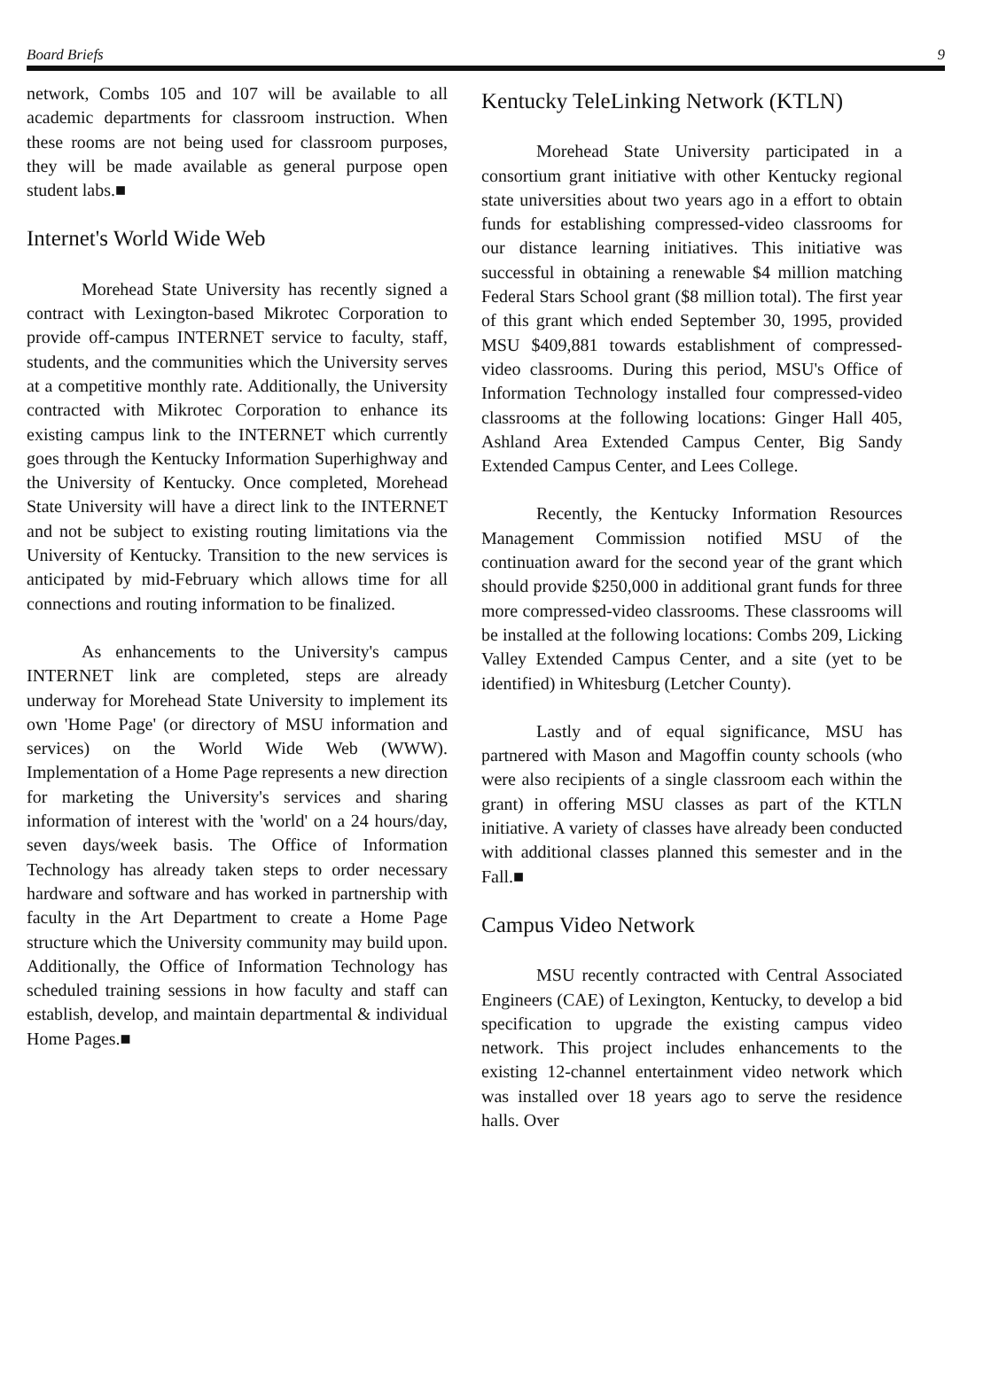Board Briefs 9
network, Combs 105 and 107 will be available to all academic departments for classroom instruction. When these rooms are not being used for classroom purposes, they will be made available as general purpose open student labs.■
Internet's World Wide Web
Morehead State University has recently signed a contract with Lexington-based Mikrotec Corporation to provide off-campus INTERNET service to faculty, staff, students, and the communities which the University serves at a competitive monthly rate. Additionally, the University contracted with Mikrotec Corporation to enhance its existing campus link to the INTERNET which currently goes through the Kentucky Information Superhighway and the University of Kentucky. Once completed, Morehead State University will have a direct link to the INTERNET and not be subject to existing routing limitations via the University of Kentucky. Transition to the new services is anticipated by mid-February which allows time for all connections and routing information to be finalized.
As enhancements to the University's campus INTERNET link are completed, steps are already underway for Morehead State University to implement its own 'Home Page' (or directory of MSU information and services) on the World Wide Web (WWW). Implementation of a Home Page represents a new direction for marketing the University's services and sharing information of interest with the 'world' on a 24 hours/day, seven days/week basis. The Office of Information Technology has already taken steps to order necessary hardware and software and has worked in partnership with faculty in the Art Department to create a Home Page structure which the University community may build upon. Additionally, the Office of Information Technology has scheduled training sessions in how faculty and staff can establish, develop, and maintain departmental & individual Home Pages.■
Kentucky TeleLinking Network (KTLN)
Morehead State University participated in a consortium grant initiative with other Kentucky regional state universities about two years ago in a effort to obtain funds for establishing compressed-video classrooms for our distance learning initiatives. This initiative was successful in obtaining a renewable $4 million matching Federal Stars School grant ($8 million total). The first year of this grant which ended September 30, 1995, provided MSU $409,881 towards establishment of compressed-video classrooms. During this period, MSU's Office of Information Technology installed four compressed-video classrooms at the following locations: Ginger Hall 405, Ashland Area Extended Campus Center, Big Sandy Extended Campus Center, and Lees College.
Recently, the Kentucky Information Resources Management Commission notified MSU of the continuation award for the second year of the grant which should provide $250,000 in additional grant funds for three more compressed-video classrooms. These classrooms will be installed at the following locations: Combs 209, Licking Valley Extended Campus Center, and a site (yet to be identified) in Whitesburg (Letcher County).
Lastly and of equal significance, MSU has partnered with Mason and Magoffin county schools (who were also recipients of a single classroom each within the grant) in offering MSU classes as part of the KTLN initiative. A variety of classes have already been conducted with additional classes planned this semester and in the Fall.■
Campus Video Network
MSU recently contracted with Central Associated Engineers (CAE) of Lexington, Kentucky, to develop a bid specification to upgrade the existing campus video network. This project includes enhancements to the existing 12-channel entertainment video network which was installed over 18 years ago to serve the residence halls. Over